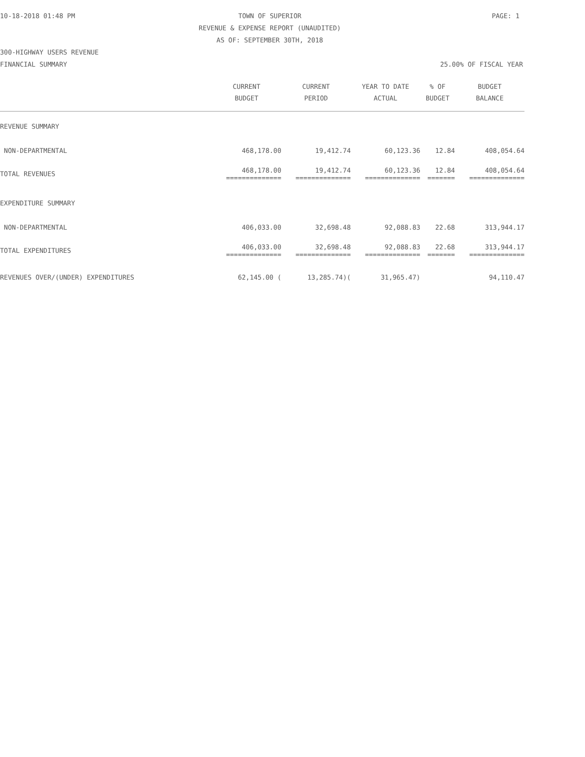10-18-2018 01:48 PM TOWN OF SUPERIOR PAGE: 1 REVENUE & EXPENSE REPORT (UNAUDITED) AS OF: SEPTEMBER 30TH, 2018
300-HIGHWAY USERS REVENUE
FINANCIAL SUMMARY 25.00% OF FISCAL YEAR
| | CURRENT BUDGET | CURRENT PERIOD | YEAR TO DATE ACTUAL | % OF BUDGET | BUDGET BALANCE |
| --- | --- | --- | --- | --- | --- |
| REVENUE SUMMARY | | | | | |
| NON-DEPARTMENTAL | 468,178.00 | 19,412.74 | 60,123.36 | 12.84 | 408,054.64 |
| TOTAL REVENUES | 468,178.00 ============== | 19,412.74 ============== | 60,123.36 ============== | 12.84 ======= | 408,054.64 ============== |
| EXPENDITURE SUMMARY | | | | | |
| NON-DEPARTMENTAL | 406,033.00 | 32,698.48 | 92,088.83 | 22.68 | 313,944.17 |
| TOTAL EXPENDITURES | 406,033.00 ============== | 32,698.48 ============== | 92,088.83 ============== | 22.68 ======= | 313,944.17 ============== |
| REVENUES OVER/(UNDER) EXPENDITURES | 62,145.00 ( | 13,285.74)( | 31,965.47) | | 94,110.47 |